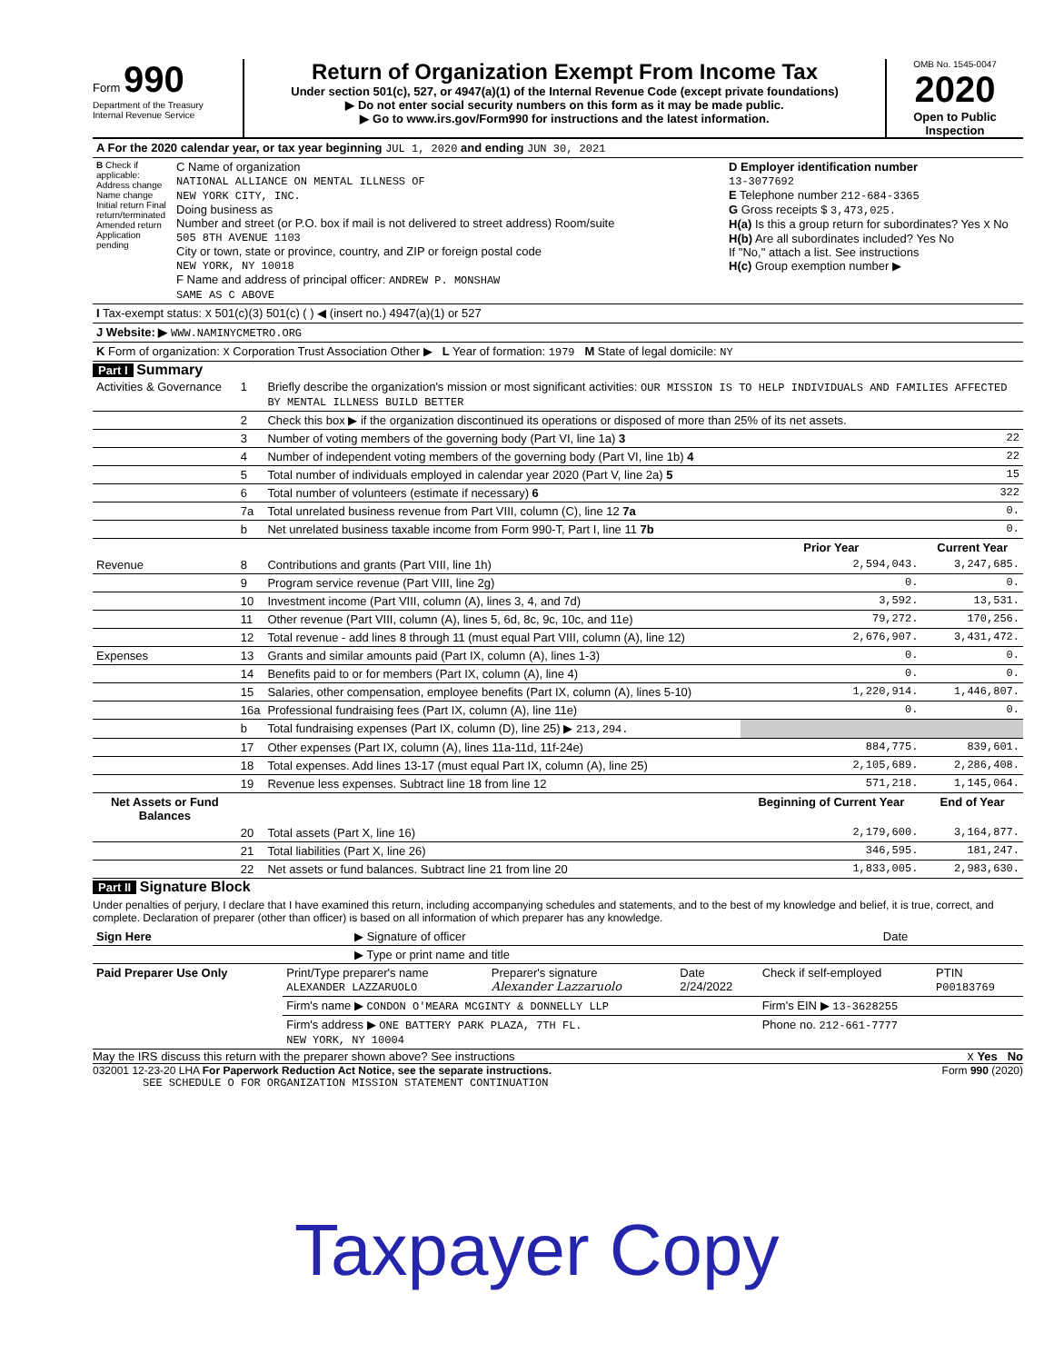Form 990
Department of the Treasury
Internal Revenue Service
Return of Organization Exempt From Income Tax
Under section 501(c), 527, or 4947(a)(1) of the Internal Revenue Code (except private foundations)
▶ Do not enter social security numbers on this form as it may be made public.
▶ Go to www.irs.gov/Form990 for instructions and the latest information.
OMB No. 1545-0047
2020
Open to Public Inspection
| A For the 2020 calendar year, or tax year beginning JUL 1, 2020 and ending JUN 30, 2021 | | |
| B Check if applicable: Address change Name change Initial return Final return/terminated Amended return Application pending | C Name of organization NATIONAL ALLIANCE ON MENTAL ILLNESS OF NEW YORK CITY, INC. Doing business as Number and street (or P.O. box if mail is not delivered to street address) Room/suite 505 8TH AVENUE 1103 City or town, state or province, country, and ZIP or foreign postal code NEW YORK, NY 10018 F Name and address of principal officer: ANDREW P. MONSHAW SAME AS C ABOVE | D Employer identification number 13-3077692 E Telephone number 212-684-3365 G Gross receipts $ 3,473,025. H(a) Is this a group return for subordinates? Yes X No H(b) Are all subordinates included? Yes No If "No," attach a list. See instructions H(c) Group exemption number ▶ |
| I Tax-exempt status: X 501(c)(3) 501(c) ( ) ◀ (insert no.) 4947(a)(1) or 527 | | |
| J Website: ▶ WWW.NAMINYCMETRO.ORG | | |
| K Form of organization: X Corporation Trust Association Other ▶ L Year of formation: 1979 M State of legal domicile: NY | | |
Part I Summary
| Activities & Governance | 1 | Briefly describe the organization's mission or most significant activities: OUR MISSION IS TO HELP INDIVIDUALS AND FAMILIES AFFECTED BY MENTAL ILLNESS BUILD BETTER | | |
| | 2 | Check this box ▶ if the organization discontinued its operations or disposed of more than 25% of its net assets. | | |
| | 3 | Number of voting members of the governing body (Part VI, line 1a) 3 | | 22 |
| | 4 | Number of independent voting members of the governing body (Part VI, line 1b) 4 | | 22 |
| | 5 | Total number of individuals employed in calendar year 2020 (Part V, line 2a) 5 | | 15 |
| | 6 | Total number of volunteers (estimate if necessary) 6 | | 322 |
| | 7a | Total unrelated business revenue from Part VIII, column (C), line 12 7a | | 0. |
| | b | Net unrelated business taxable income from Form 990-T, Part I, line 11 7b | | 0. |
| | | | Prior Year | Current Year |
| Revenue | 8 | Contributions and grants (Part VIII, line 1h) | 2,594,043. | 3,247,685. |
| | 9 | Program service revenue (Part VIII, line 2g) | 0. | 0. |
| | 10 | Investment income (Part VIII, column (A), lines 3, 4, and 7d) | 3,592. | 13,531. |
| | 11 | Other revenue (Part VIII, column (A), lines 5, 6d, 8c, 9c, 10c, and 11e) | 79,272. | 170,256. |
| | 12 | Total revenue - add lines 8 through 11 (must equal Part VIII, column (A), line 12) | 2,676,907. | 3,431,472. |
| Expenses | 13 | Grants and similar amounts paid (Part IX, column (A), lines 1-3) | 0. | 0. |
| | 14 | Benefits paid to or for members (Part IX, column (A), line 4) | 0. | 0. |
| | 15 | Salaries, other compensation, employee benefits (Part IX, column (A), lines 5-10) | 1,220,914. | 1,446,807. |
| | 16a | Professional fundraising fees (Part IX, column (A), line 11e) | 0. | 0. |
| | b | Total fundraising expenses (Part IX, column (D), line 25) ▶ 213,294. | | |
| | 17 | Other expenses (Part IX, column (A), lines 11a-11d, 11f-24e) | 884,775. | 839,601. |
| | 18 | Total expenses. Add lines 13-17 (must equal Part IX, column (A), line 25) | 2,105,689. | 2,286,408. |
| | 19 | Revenue less expenses. Subtract line 18 from line 12 | 571,218. | 1,145,064. |
| Net Assets or Fund Balances | | | Beginning of Current Year | End of Year |
| | 20 | Total assets (Part X, line 16) | 2,179,600. | 3,164,877. |
| | 21 | Total liabilities (Part X, line 26) | 346,595. | 181,247. |
| | 22 | Net assets or fund balances. Subtract line 21 from line 20 | 1,833,005. | 2,983,630. |
Part II Signature Block
Under penalties of perjury, I declare that I have examined this return, including accompanying schedules and statements, and to the best of my knowledge and belief, it is true, correct, and complete. Declaration of preparer (other than officer) is based on all information of which preparer has any knowledge.
| Sign Here | ▶ Signature of officer | Date |
| | ▶ Type or print name and title | |
| Paid Preparer Use Only | Print/Type preparer's name ALEXANDER LAZZARUOLO | Preparer's signature Alexander Lazzaruolo | Date 2/24/2022 | Check if self-employed | PTIN P00183769 |
| | Firm's name ▶ CONDON O'MEARA MCGINTY & DONNELLY LLP | | | Firm's EIN ▶ 13-3628255 | |
| | Firm's address ▶ ONE BATTERY PARK PLAZA, 7TH FL. NEW YORK, NY 10004 | | | Phone no. 212-661-7777 | |
May the IRS discuss this return with the preparer shown above? See instructions X Yes No
032001 12-23-20 LHA For Paperwork Reduction Act Notice, see the separate instructions. Form 990 (2020)
SEE SCHEDULE O FOR ORGANIZATION MISSION STATEMENT CONTINUATION
Taxpayer Copy